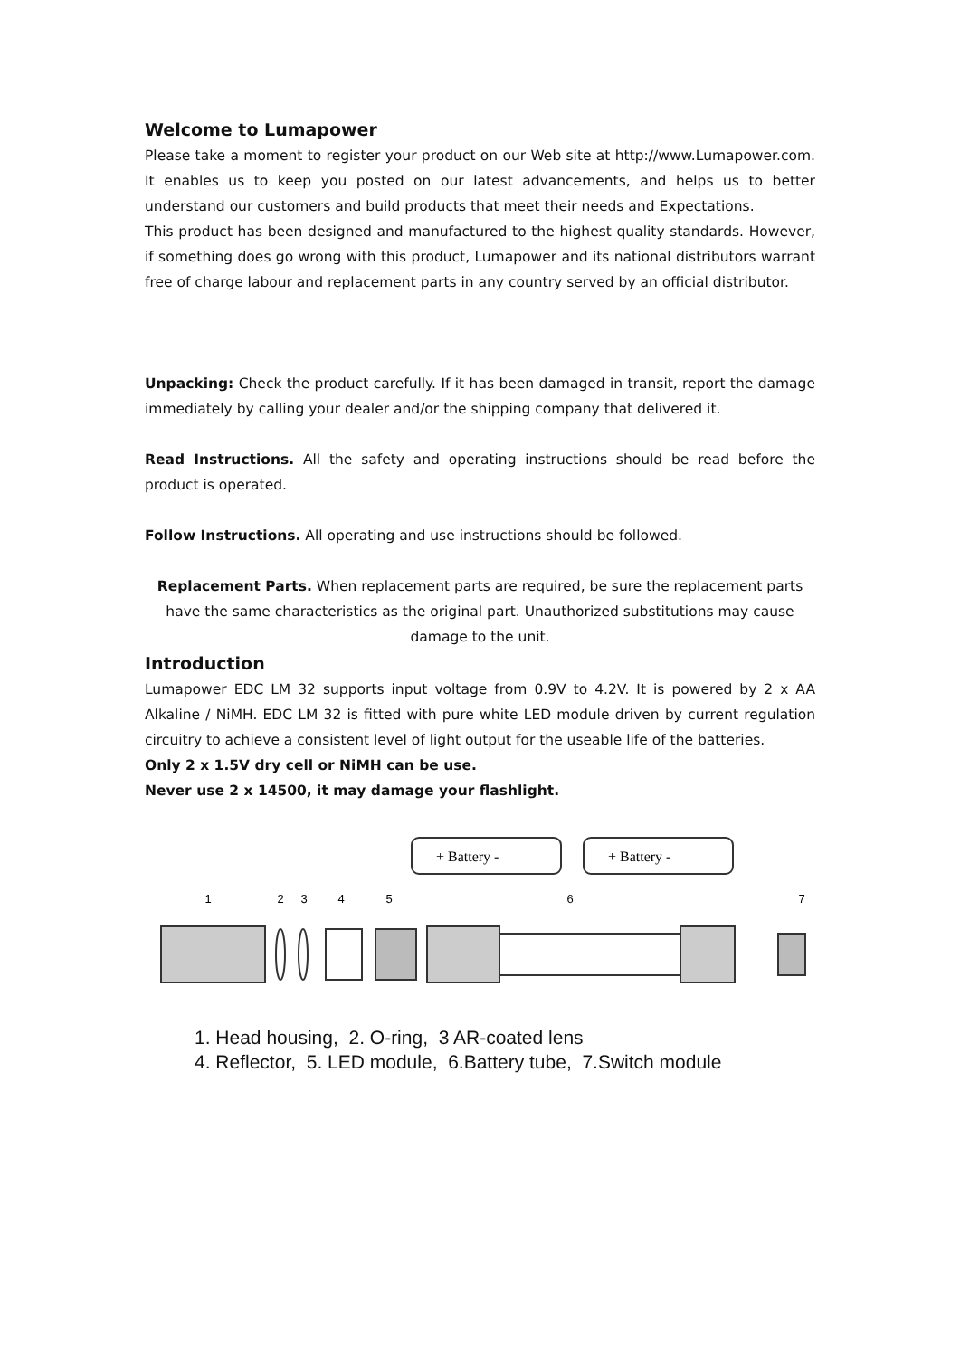Welcome to Lumapower
Please take a moment to register your product on our Web site at http://www.Lumapower.com. It enables us to keep you posted on our latest advancements, and helps us to better understand our customers and build products that meet their needs and Expectations.
This product has been designed and manufactured to the highest quality standards. However, if something does go wrong with this product, Lumapower and its national distributors warrant free of charge labour and replacement parts in any country served by an official distributor.
Unpacking: Check the product carefully. If it has been damaged in transit, report the damage immediately by calling your dealer and/or the shipping company that delivered it.
Read Instructions. All the safety and operating instructions should be read before the product is operated.
Follow Instructions. All operating and use instructions should be followed.
Replacement Parts. When replacement parts are required, be sure the replacement parts have the same characteristics as the original part. Unauthorized substitutions may cause damage to the unit.
Introduction
Lumapower EDC LM 32 supports input voltage from 0.9V to 4.2V. It is powered by 2 x AA Alkaline / NiMH. EDC LM 32 is fitted with pure white LED module driven by current regulation circuitry to achieve a consistent level of light output for the useable life of the batteries.
Only 2 x 1.5V dry cell or NiMH can be use.
Never use 2 x 14500, it may damage your flashlight.
+ Battery -
+ Battery -
1
2
3
4
5
6
7
1. Head housing, 2. O-ring, 3 AR-coated lens
4. Reflector, 5. LED module, 6.Battery tube, 7.Switch module